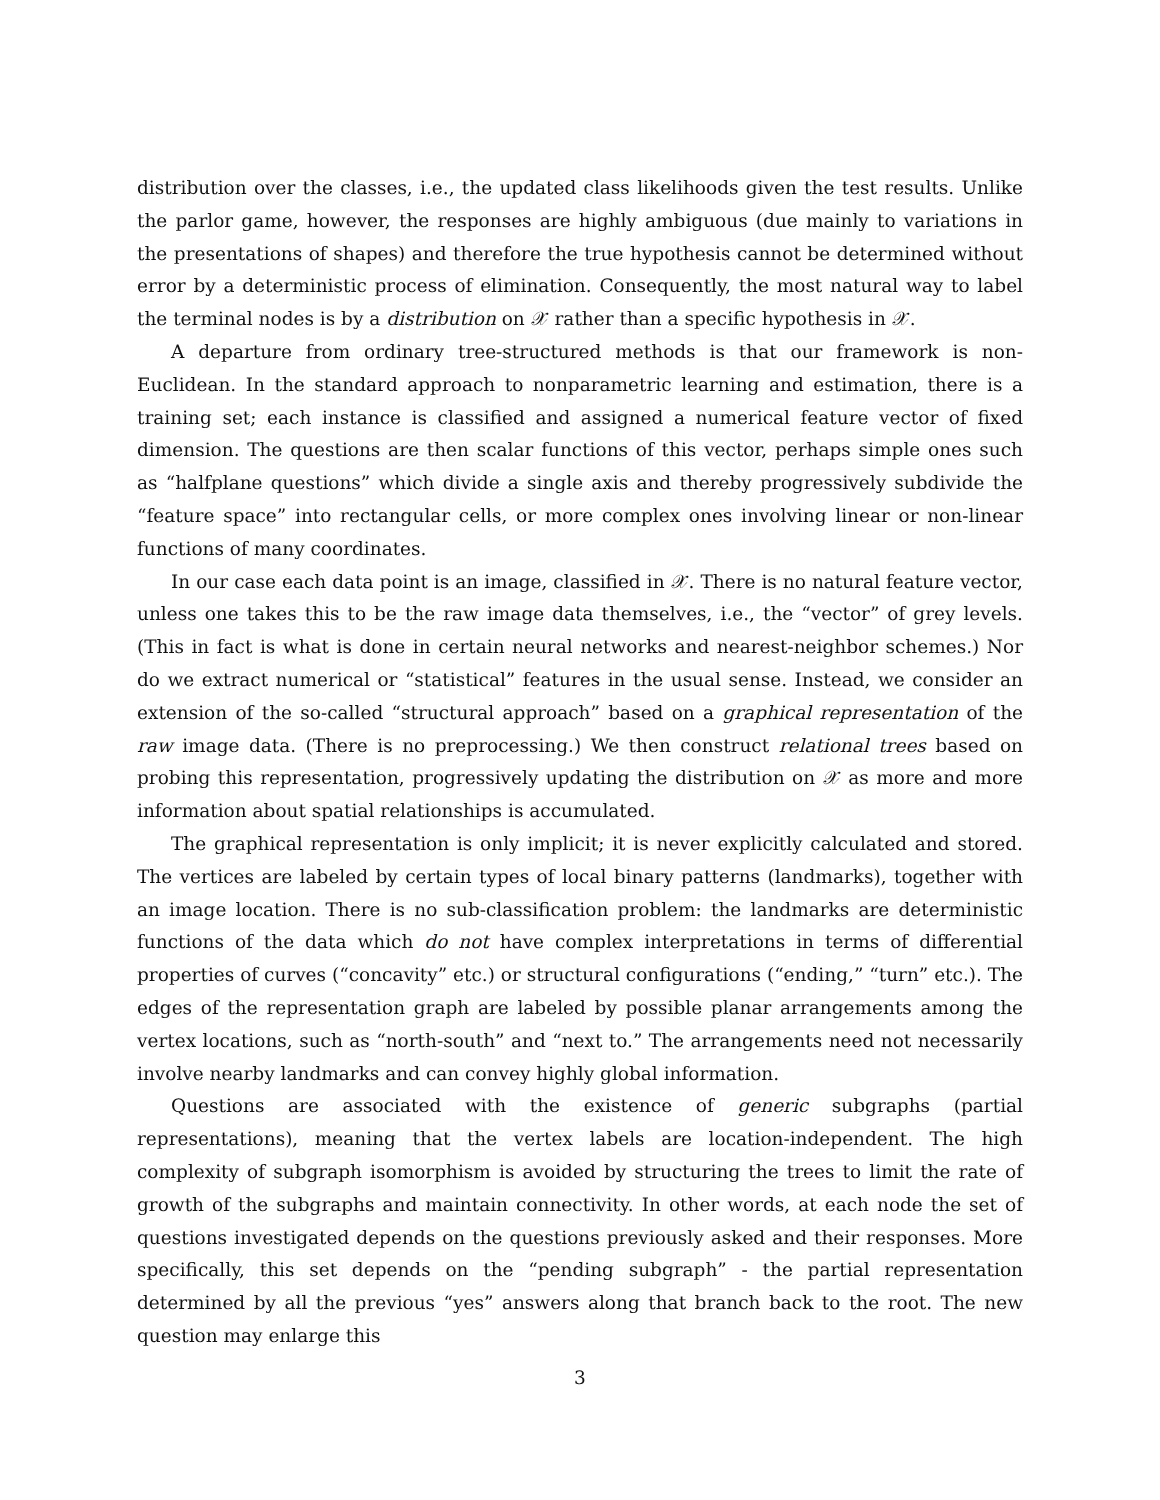distribution over the classes, i.e., the updated class likelihoods given the test results. Unlike the parlor game, however, the responses are highly ambiguous (due mainly to variations in the presentations of shapes) and therefore the true hypothesis cannot be determined without error by a deterministic process of elimination. Consequently, the most natural way to label the terminal nodes is by a distribution on 𝒳 rather than a specific hypothesis in 𝒳.
A departure from ordinary tree-structured methods is that our framework is non-Euclidean. In the standard approach to nonparametric learning and estimation, there is a training set; each instance is classified and assigned a numerical feature vector of fixed dimension. The questions are then scalar functions of this vector, perhaps simple ones such as “halfplane questions” which divide a single axis and thereby progressively subdivide the “feature space” into rectangular cells, or more complex ones involving linear or non-linear functions of many coordinates.
In our case each data point is an image, classified in 𝒳. There is no natural feature vector, unless one takes this to be the raw image data themselves, i.e., the “vector” of grey levels. (This in fact is what is done in certain neural networks and nearest-neighbor schemes.) Nor do we extract numerical or “statistical” features in the usual sense. Instead, we consider an extension of the so-called “structural approach” based on a graphical representation of the raw image data. (There is no preprocessing.) We then construct relational trees based on probing this representation, progressively updating the distribution on 𝒳 as more and more information about spatial relationships is accumulated.
The graphical representation is only implicit; it is never explicitly calculated and stored. The vertices are labeled by certain types of local binary patterns (landmarks), together with an image location. There is no sub-classification problem: the landmarks are deterministic functions of the data which do not have complex interpretations in terms of differential properties of curves (“concavity” etc.) or structural configurations (“ending,” “turn” etc.). The edges of the representation graph are labeled by possible planar arrangements among the vertex locations, such as “north-south” and “next to.” The arrangements need not necessarily involve nearby landmarks and can convey highly global information.
Questions are associated with the existence of generic subgraphs (partial representations), meaning that the vertex labels are location-independent. The high complexity of subgraph isomorphism is avoided by structuring the trees to limit the rate of growth of the subgraphs and maintain connectivity. In other words, at each node the set of questions investigated depends on the questions previously asked and their responses. More specifically, this set depends on the “pending subgraph” - the partial representation determined by all the previous “yes” answers along that branch back to the root. The new question may enlarge this
3